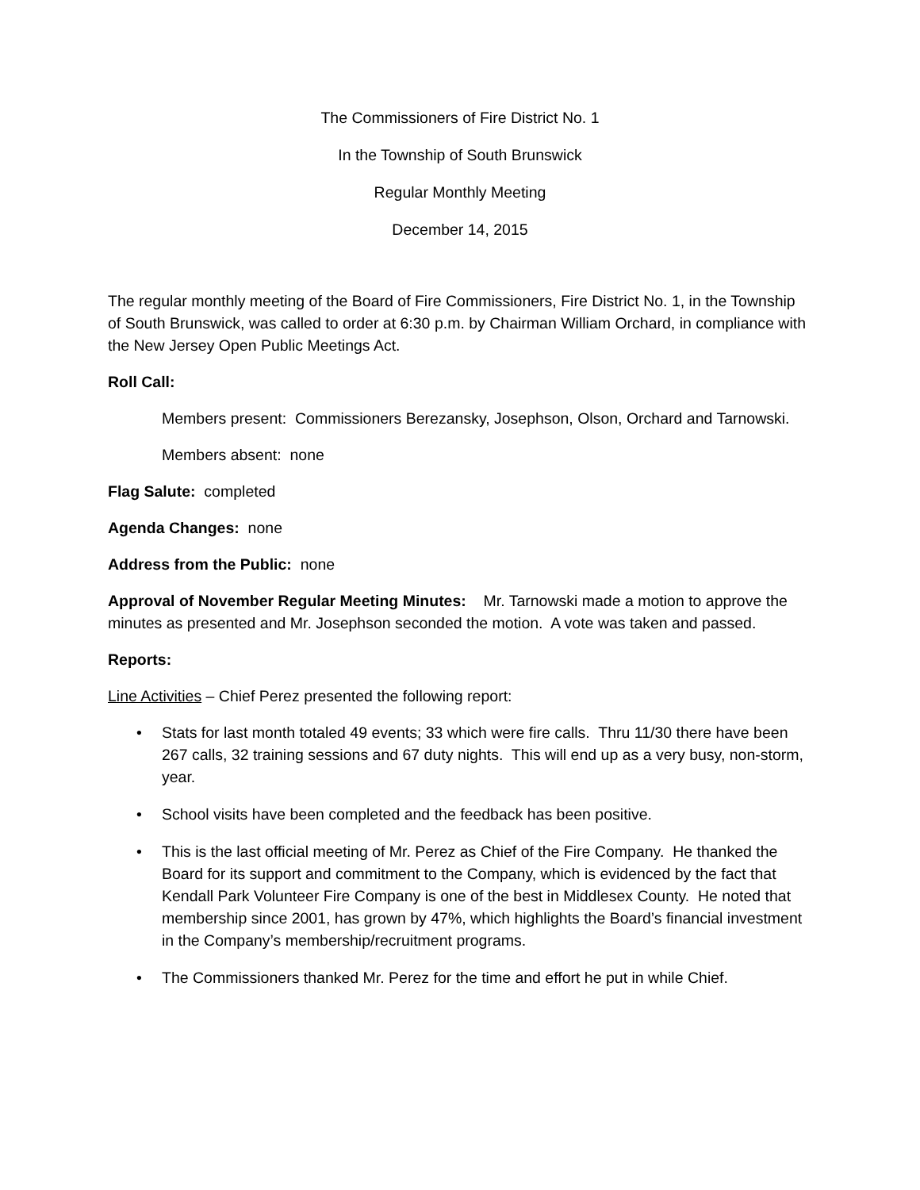The Commissioners of Fire District No. 1
In the Township of South Brunswick
Regular Monthly Meeting
December 14, 2015
The regular monthly meeting of the Board of Fire Commissioners, Fire District No. 1, in the Township of South Brunswick, was called to order at 6:30 p.m. by Chairman William Orchard, in compliance with the New Jersey Open Public Meetings Act.
Roll Call:
Members present: Commissioners Berezansky, Josephson, Olson, Orchard and Tarnowski.
Members absent: none
Flag Salute: completed
Agenda Changes: none
Address from the Public: none
Approval of November Regular Meeting Minutes: Mr. Tarnowski made a motion to approve the minutes as presented and Mr. Josephson seconded the motion. A vote was taken and passed.
Reports:
Line Activities – Chief Perez presented the following report:
• Stats for last month totaled 49 events; 33 which were fire calls. Thru 11/30 there have been 267 calls, 32 training sessions and 67 duty nights. This will end up as a very busy, non-storm, year.
• School visits have been completed and the feedback has been positive.
• This is the last official meeting of Mr. Perez as Chief of the Fire Company. He thanked the Board for its support and commitment to the Company, which is evidenced by the fact that Kendall Park Volunteer Fire Company is one of the best in Middlesex County. He noted that membership since 2001, has grown by 47%, which highlights the Board’s financial investment in the Company’s membership/recruitment programs.
• The Commissioners thanked Mr. Perez for the time and effort he put in while Chief.